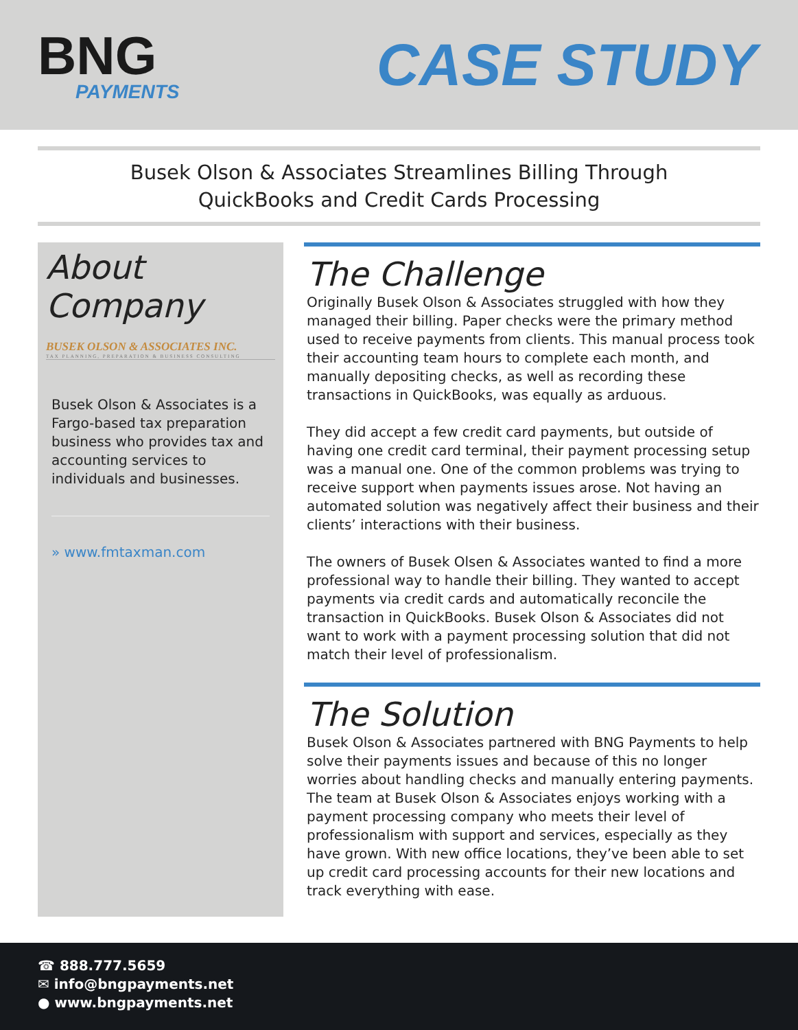BNG
PAYMENTS
CASE STUDY
Busek Olson & Associates Streamlines Billing Through
QuickBooks and Credit Cards Processing
About Company
BUSEK OLSON & ASSOCIATES INC.
TAX PLANNING, PREPARATION & BUSINESS CONSULTING
Busek Olson & Associates is a Fargo-based tax preparation business who provides tax and accounting services to individuals and businesses.
» www.fmtaxman.com
The Challenge
Originally Busek Olson & Associates struggled with how they managed their billing. Paper checks were the primary method used to receive payments from clients. This manual process took their accounting team hours to complete each month, and manually depositing checks, as well as recording these transactions in QuickBooks, was equally as arduous.
They did accept a few credit card payments, but outside of having one credit card terminal, their payment processing setup was a manual one. One of the common problems was trying to receive support when payments issues arose. Not having an automated solution was negatively affect their business and their clients’ interactions with their business.
The owners of Busek Olsen & Associates wanted to find a more professional way to handle their billing. They wanted to accept payments via credit cards and automatically reconcile the transaction in QuickBooks. Busek Olson & Associates did not want to work with a payment processing solution that did not match their level of professionalism.
The Solution
Busek Olson & Associates partnered with BNG Payments to help solve their payments issues and because of this no longer worries about handling checks and manually entering payments. The team at Busek Olson & Associates enjoys working with a payment processing company who meets their level of professionalism with support and services, especially as they have grown. With new office locations, they’ve been able to set up credit card processing accounts for their new locations and track everything with ease.
☎ 888.777.5659
✉ info@bngpayments.net
● www.bngpayments.net